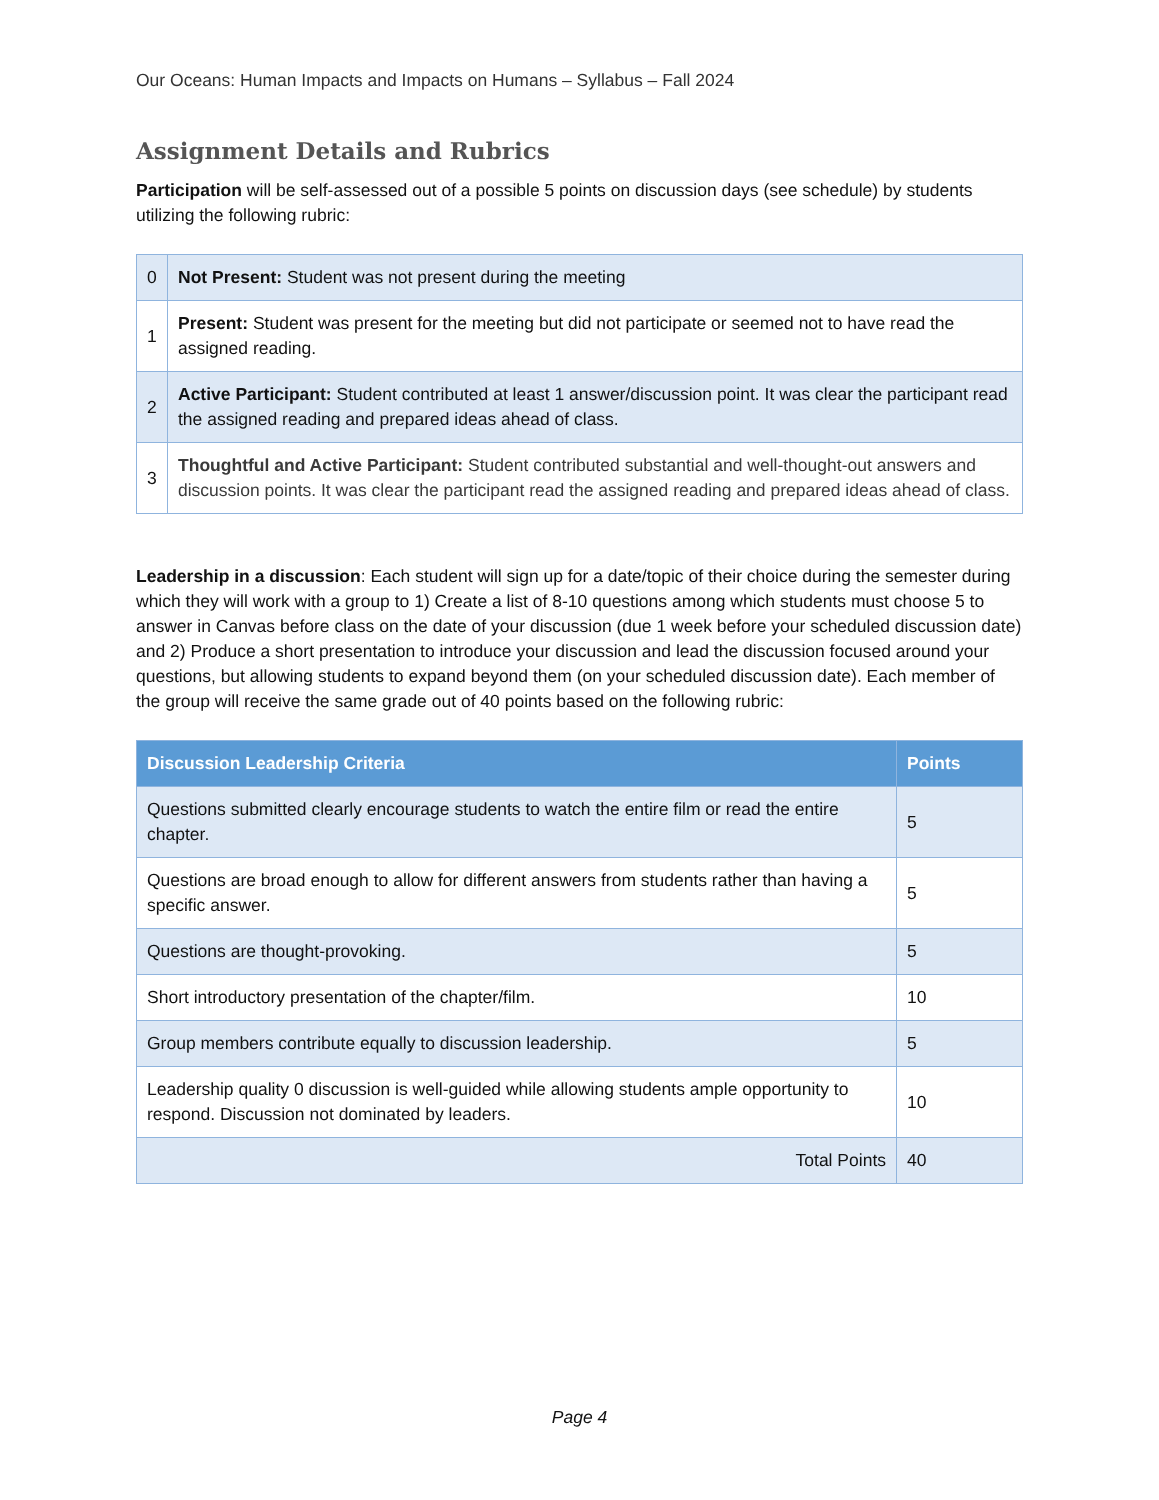Our Oceans: Human Impacts and Impacts on Humans – Syllabus – Fall 2024
Assignment Details and Rubrics
Participation will be self-assessed out of a possible 5 points on discussion days (see schedule) by students utilizing the following rubric:
| 0 | Not Present: Student was not present during the meeting |
| 1 | Present: Student was present for the meeting but did not participate or seemed not to have read the assigned reading. |
| 2 | Active Participant: Student contributed at least 1 answer/discussion point. It was clear the participant read the assigned reading and prepared ideas ahead of class. |
| 3 | Thoughtful and Active Participant: Student contributed substantial and well-thought-out answers and discussion points. It was clear the participant read the assigned reading and prepared ideas ahead of class. |
Leadership in a discussion: Each student will sign up for a date/topic of their choice during the semester during which they will work with a group to 1) Create a list of 8-10 questions among which students must choose 5 to answer in Canvas before class on the date of your discussion (due 1 week before your scheduled discussion date) and 2) Produce a short presentation to introduce your discussion and lead the discussion focused around your questions, but allowing students to expand beyond them (on your scheduled discussion date). Each member of the group will receive the same grade out of 40 points based on the following rubric:
| Discussion Leadership Criteria | Points |
| --- | --- |
| Questions submitted clearly encourage students to watch the entire film or read the entire chapter. | 5 |
| Questions are broad enough to allow for different answers from students rather than having a specific answer. | 5 |
| Questions are thought-provoking. | 5 |
| Short introductory presentation of the chapter/film. | 10 |
| Group members contribute equally to discussion leadership. | 5 |
| Leadership quality 0 discussion is well-guided while allowing students ample opportunity to respond. Discussion not dominated by leaders. | 10 |
| Total Points | 40 |
Page 4